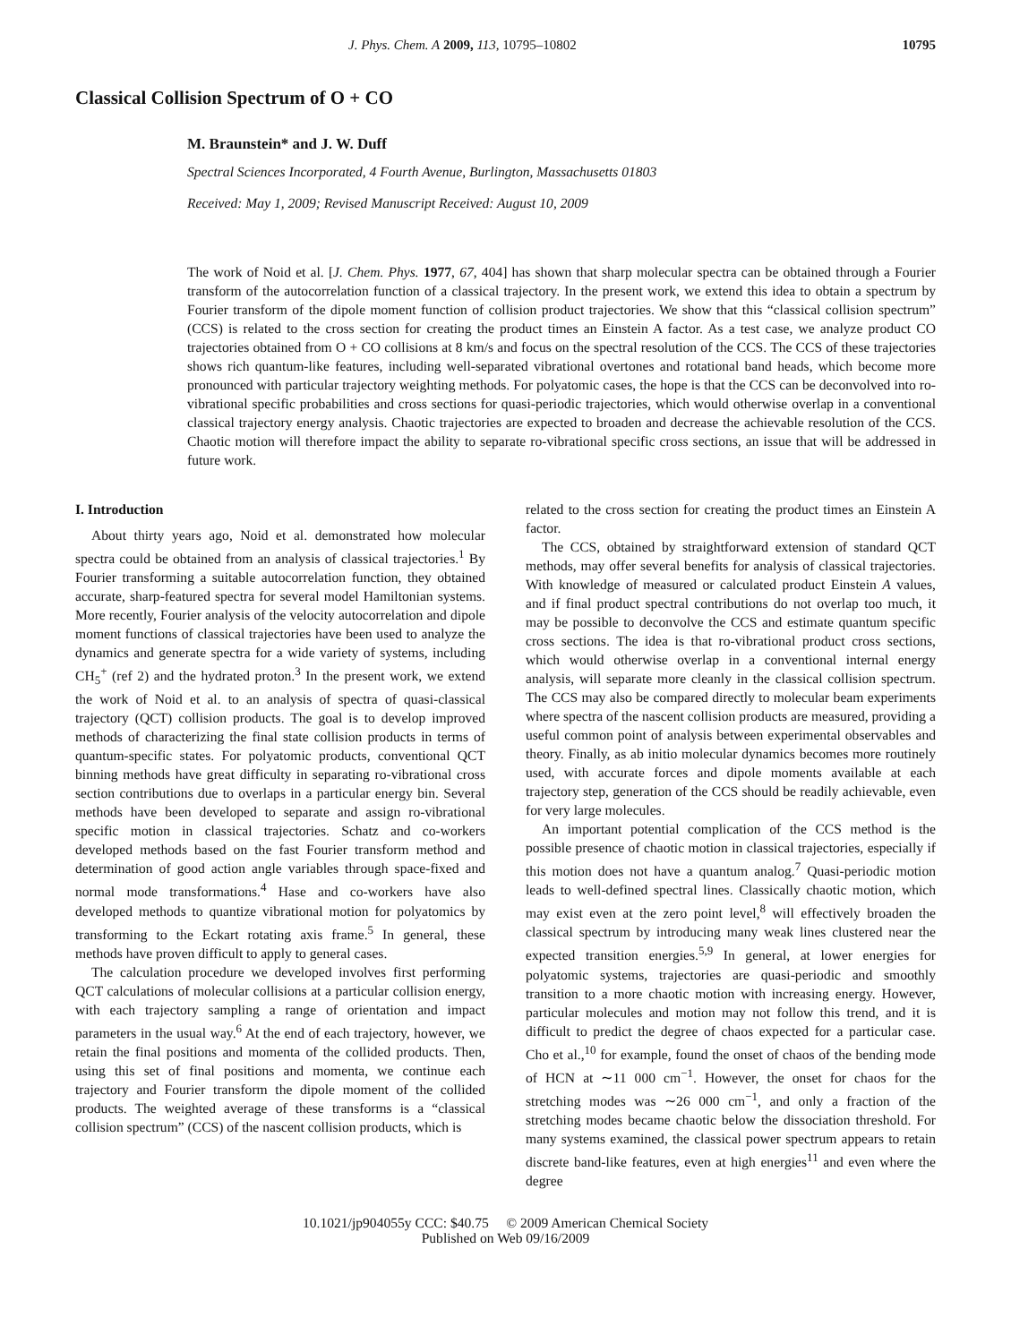J. Phys. Chem. A 2009, 113, 10795–10802 10795
Classical Collision Spectrum of O + CO
M. Braunstein* and J. W. Duff
Spectral Sciences Incorporated, 4 Fourth Avenue, Burlington, Massachusetts 01803
Received: May 1, 2009; Revised Manuscript Received: August 10, 2009
The work of Noid et al. [J. Chem. Phys. 1977, 67, 404] has shown that sharp molecular spectra can be obtained through a Fourier transform of the autocorrelation function of a classical trajectory. In the present work, we extend this idea to obtain a spectrum by Fourier transform of the dipole moment function of collision product trajectories. We show that this “classical collision spectrum” (CCS) is related to the cross section for creating the product times an Einstein A factor. As a test case, we analyze product CO trajectories obtained from O + CO collisions at 8 km/s and focus on the spectral resolution of the CCS. The CCS of these trajectories shows rich quantum-like features, including well-separated vibrational overtones and rotational band heads, which become more pronounced with particular trajectory weighting methods. For polyatomic cases, the hope is that the CCS can be deconvolved into ro-vibrational specific probabilities and cross sections for quasi-periodic trajectories, which would otherwise overlap in a conventional classical trajectory energy analysis. Chaotic trajectories are expected to broaden and decrease the achievable resolution of the CCS. Chaotic motion will therefore impact the ability to separate ro-vibrational specific cross sections, an issue that will be addressed in future work.
I. Introduction
About thirty years ago, Noid et al. demonstrated how molecular spectra could be obtained from an analysis of classical trajectories.<sup>1</sup> By Fourier transforming a suitable autocorrelation function, they obtained accurate, sharp-featured spectra for several model Hamiltonian systems. More recently, Fourier analysis of the velocity autocorrelation and dipole moment functions of classical trajectories have been used to analyze the dynamics and generate spectra for a wide variety of systems, including CH<sub>5</sub><sup>+</sup> (ref 2) and the hydrated proton.<sup>3</sup> In the present work, we extend the work of Noid et al. to an analysis of spectra of quasi-classical trajectory (QCT) collision products. The goal is to develop improved methods of characterizing the final state collision products in terms of quantum-specific states. For polyatomic products, conventional QCT binning methods have great difficulty in separating ro-vibrational cross section contributions due to overlaps in a particular energy bin. Several methods have been developed to separate and assign ro-vibrational specific motion in classical trajectories. Schatz and co-workers developed methods based on the fast Fourier transform method and determination of good action angle variables through space-fixed and normal mode transformations.<sup>4</sup> Hase and co-workers have also developed methods to quantize vibrational motion for polyatomics by transforming to the Eckart rotating axis frame.<sup>5</sup> In general, these methods have proven difficult to apply to general cases.
The calculation procedure we developed involves first performing QCT calculations of molecular collisions at a particular collision energy, with each trajectory sampling a range of orientation and impact parameters in the usual way.<sup>6</sup> At the end of each trajectory, however, we retain the final positions and momenta of the collided products. Then, using this set of final positions and momenta, we continue each trajectory and Fourier transform the dipole moment of the collided products. The weighted average of these transforms is a “classical collision spectrum” (CCS) of the nascent collision products, which is
related to the cross section for creating the product times an Einstein A factor.
The CCS, obtained by straightforward extension of standard QCT methods, may offer several benefits for analysis of classical trajectories. With knowledge of measured or calculated product Einstein A values, and if final product spectral contributions do not overlap too much, it may be possible to deconvolve the CCS and estimate quantum specific cross sections. The idea is that ro-vibrational product cross sections, which would otherwise overlap in a conventional internal energy analysis, will separate more cleanly in the classical collision spectrum. The CCS may also be compared directly to molecular beam experiments where spectra of the nascent collision products are measured, providing a useful common point of analysis between experimental observables and theory. Finally, as ab initio molecular dynamics becomes more routinely used, with accurate forces and dipole moments available at each trajectory step, generation of the CCS should be readily achievable, even for very large molecules.
An important potential complication of the CCS method is the possible presence of chaotic motion in classical trajectories, especially if this motion does not have a quantum analog.<sup>7</sup> Quasi-periodic motion leads to well-defined spectral lines. Classically chaotic motion, which may exist even at the zero point level,<sup>8</sup> will effectively broaden the classical spectrum by introducing many weak lines clustered near the expected transition energies.<sup>5,9</sup> In general, at lower energies for polyatomic systems, trajectories are quasi-periodic and smoothly transition to a more chaotic motion with increasing energy. However, particular molecules and motion may not follow this trend, and it is difficult to predict the degree of chaos expected for a particular case. Cho et al.,<sup>10</sup> for example, found the onset of chaos of the bending mode of HCN at ∼11 000 cm<sup>−1</sup>. However, the onset for chaos for the stretching modes was ∼26 000 cm<sup>−1</sup>, and only a fraction of the stretching modes became chaotic below the dissociation threshold. For many systems examined, the classical power spectrum appears to retain discrete band-like features, even at high energies<sup>11</sup> and even where the degree
10.1021/jp904055y CCC: $40.75 © 2009 American Chemical Society
Published on Web 09/16/2009